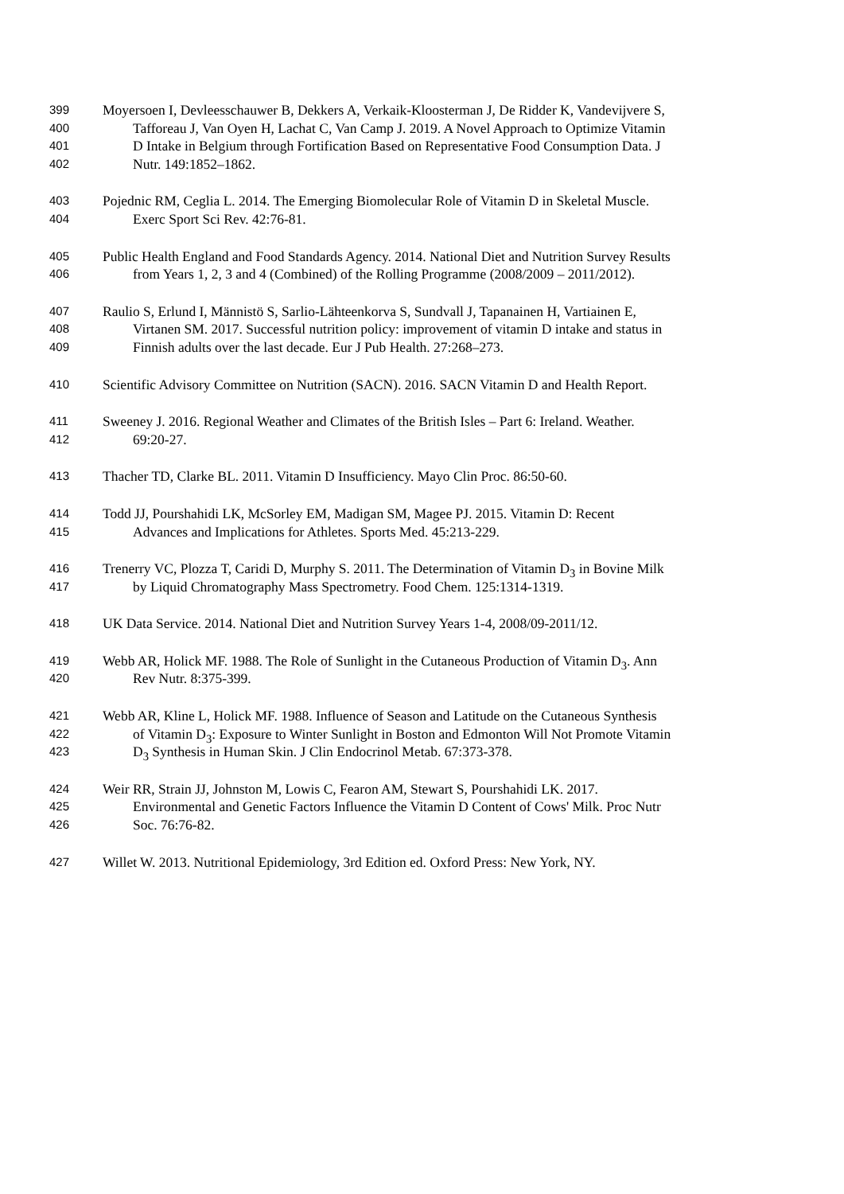399 Moyersoen I, Devleesschauwer B, Dekkers A, Verkaik-Kloosterman J, De Ridder K, Vandevijvere S,
400 Tafforeau J, Van Oyen H, Lachat C, Van Camp J. 2019. A Novel Approach to Optimize Vitamin
401 D Intake in Belgium through Fortification Based on Representative Food Consumption Data. J
402 Nutr. 149:1852–1862.
403 Pojednic RM, Ceglia L. 2014. The Emerging Biomolecular Role of Vitamin D in Skeletal Muscle.
404 Exerc Sport Sci Rev. 42:76-81.
405 Public Health England and Food Standards Agency. 2014. National Diet and Nutrition Survey Results
406 from Years 1, 2, 3 and 4 (Combined) of the Rolling Programme (2008/2009 – 2011/2012).
407 Raulio S, Erlund I, Männistö S, Sarlio-Lähteenkorva S, Sundvall J, Tapanainen H, Vartiainen E,
408 Virtanen SM. 2017. Successful nutrition policy: improvement of vitamin D intake and status in
409 Finnish adults over the last decade. Eur J Pub Health. 27:268–273.
410 Scientific Advisory Committee on Nutrition (SACN). 2016. SACN Vitamin D and Health Report.
411 Sweeney J. 2016. Regional Weather and Climates of the British Isles – Part 6: Ireland. Weather.
412 69:20-27.
413 Thacher TD, Clarke BL. 2011. Vitamin D Insufficiency. Mayo Clin Proc. 86:50-60.
414 Todd JJ, Pourshahidi LK, McSorley EM, Madigan SM, Magee PJ. 2015. Vitamin D: Recent
415 Advances and Implications for Athletes. Sports Med. 45:213-229.
416 Trenerry VC, Plozza T, Caridi D, Murphy S. 2011. The Determination of Vitamin D<sub>3</sub> in Bovine Milk
417 by Liquid Chromatography Mass Spectrometry. Food Chem. 125:1314-1319.
418 UK Data Service. 2014. National Diet and Nutrition Survey Years 1-4, 2008/09-2011/12.
419 Webb AR, Holick MF. 1988. The Role of Sunlight in the Cutaneous Production of Vitamin D<sub>3</sub>. Ann
420 Rev Nutr. 8:375-399.
421 Webb AR, Kline L, Holick MF. 1988. Influence of Season and Latitude on the Cutaneous Synthesis
422 of Vitamin D<sub>3</sub>: Exposure to Winter Sunlight in Boston and Edmonton Will Not Promote Vitamin
423 D<sub>3</sub> Synthesis in Human Skin. J Clin Endocrinol Metab. 67:373-378.
424 Weir RR, Strain JJ, Johnston M, Lowis C, Fearon AM, Stewart S, Pourshahidi LK. 2017.
425 Environmental and Genetic Factors Influence the Vitamin D Content of Cows' Milk. Proc Nutr
426 Soc. 76:76-82.
427 Willet W. 2013. Nutritional Epidemiology, 3rd Edition ed. Oxford Press: New York, NY.